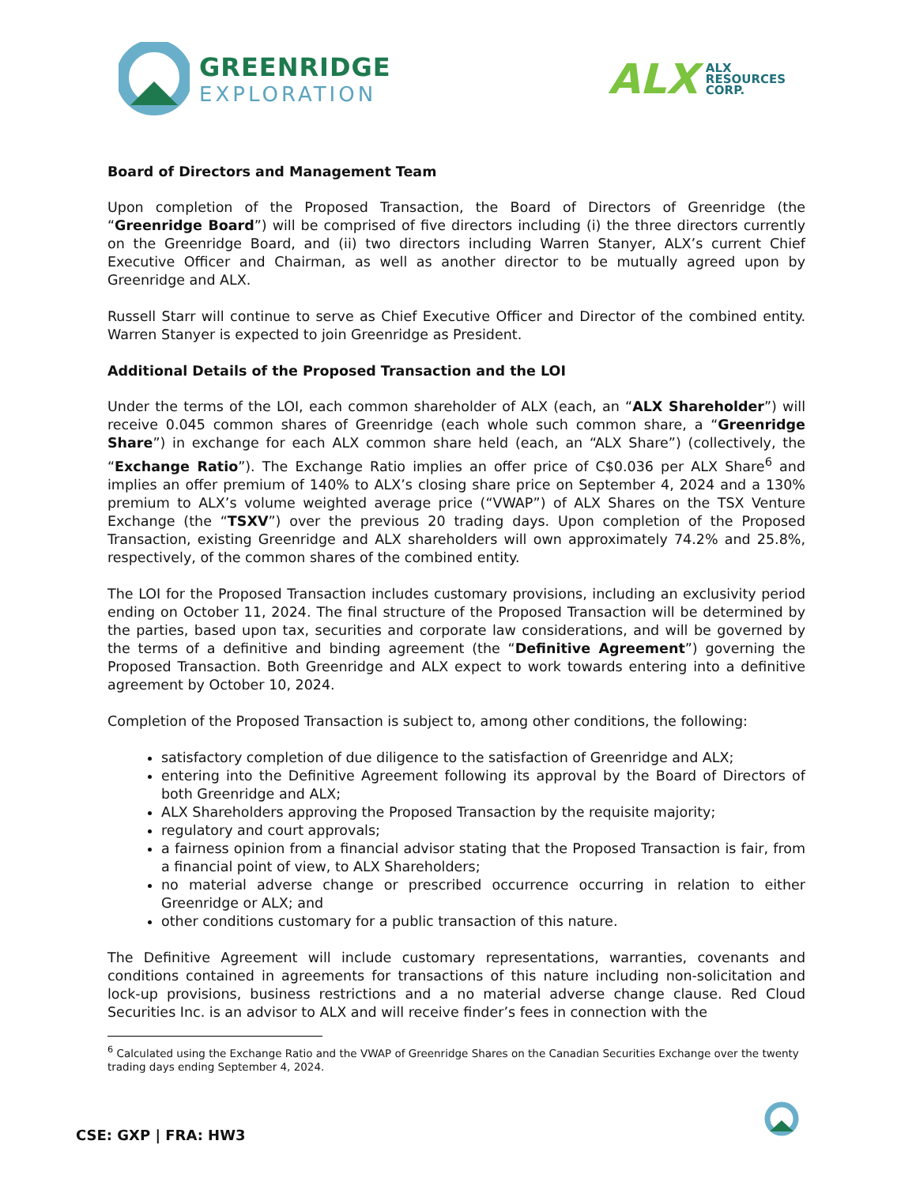GREENRIDGE
EXPLORATION
ALX
ALX
RESOURCES
CORP.
Board of Directors and Management Team
Upon completion of the Proposed Transaction, the Board of Directors of Greenridge (the “Greenridge Board”) will be comprised of five directors including (i) the three directors currently on the Greenridge Board, and (ii) two directors including Warren Stanyer, ALX’s current Chief Executive Officer and Chairman, as well as another director to be mutually agreed upon by Greenridge and ALX.
Russell Starr will continue to serve as Chief Executive Officer and Director of the combined entity. Warren Stanyer is expected to join Greenridge as President.
Additional Details of the Proposed Transaction and the LOI
Under the terms of the LOI, each common shareholder of ALX (each, an “ALX Shareholder”) will receive 0.045 common shares of Greenridge (each whole such common share, a “Greenridge Share”) in exchange for each ALX common share held (each, an “ALX Share”) (collectively, the “Exchange Ratio”). The Exchange Ratio implies an offer price of C$0.036 per ALX Share<sup>6</sup> and implies an offer premium of 140% to ALX’s closing share price on September 4, 2024 and a 130% premium to ALX’s volume weighted average price (“VWAP”) of ALX Shares on the TSX Venture Exchange (the “TSXV”) over the previous 20 trading days. Upon completion of the Proposed Transaction, existing Greenridge and ALX shareholders will own approximately 74.2% and 25.8%, respectively, of the common shares of the combined entity.
The LOI for the Proposed Transaction includes customary provisions, including an exclusivity period ending on October 11, 2024. The final structure of the Proposed Transaction will be determined by the parties, based upon tax, securities and corporate law considerations, and will be governed by the terms of a definitive and binding agreement (the “Definitive Agreement”) governing the Proposed Transaction. Both Greenridge and ALX expect to work towards entering into a definitive agreement by October 10, 2024.
Completion of the Proposed Transaction is subject to, among other conditions, the following:
satisfactory completion of due diligence to the satisfaction of Greenridge and ALX;
entering into the Definitive Agreement following its approval by the Board of Directors of both Greenridge and ALX;
ALX Shareholders approving the Proposed Transaction by the requisite majority;
regulatory and court approvals;
a fairness opinion from a financial advisor stating that the Proposed Transaction is fair, from a financial point of view, to ALX Shareholders;
no material adverse change or prescribed occurrence occurring in relation to either Greenridge or ALX; and
other conditions customary for a public transaction of this nature.
The Definitive Agreement will include customary representations, warranties, covenants and conditions contained in agreements for transactions of this nature including non-solicitation and lock-up provisions, business restrictions and a no material adverse change clause. Red Cloud Securities Inc. is an advisor to ALX and will receive finder’s fees in connection with the
<sup>6</sup> Calculated using the Exchange Ratio and the VWAP of Greenridge Shares on the Canadian Securities Exchange over the twenty trading days ending September 4, 2024.
CSE: GXP | FRA: HW3